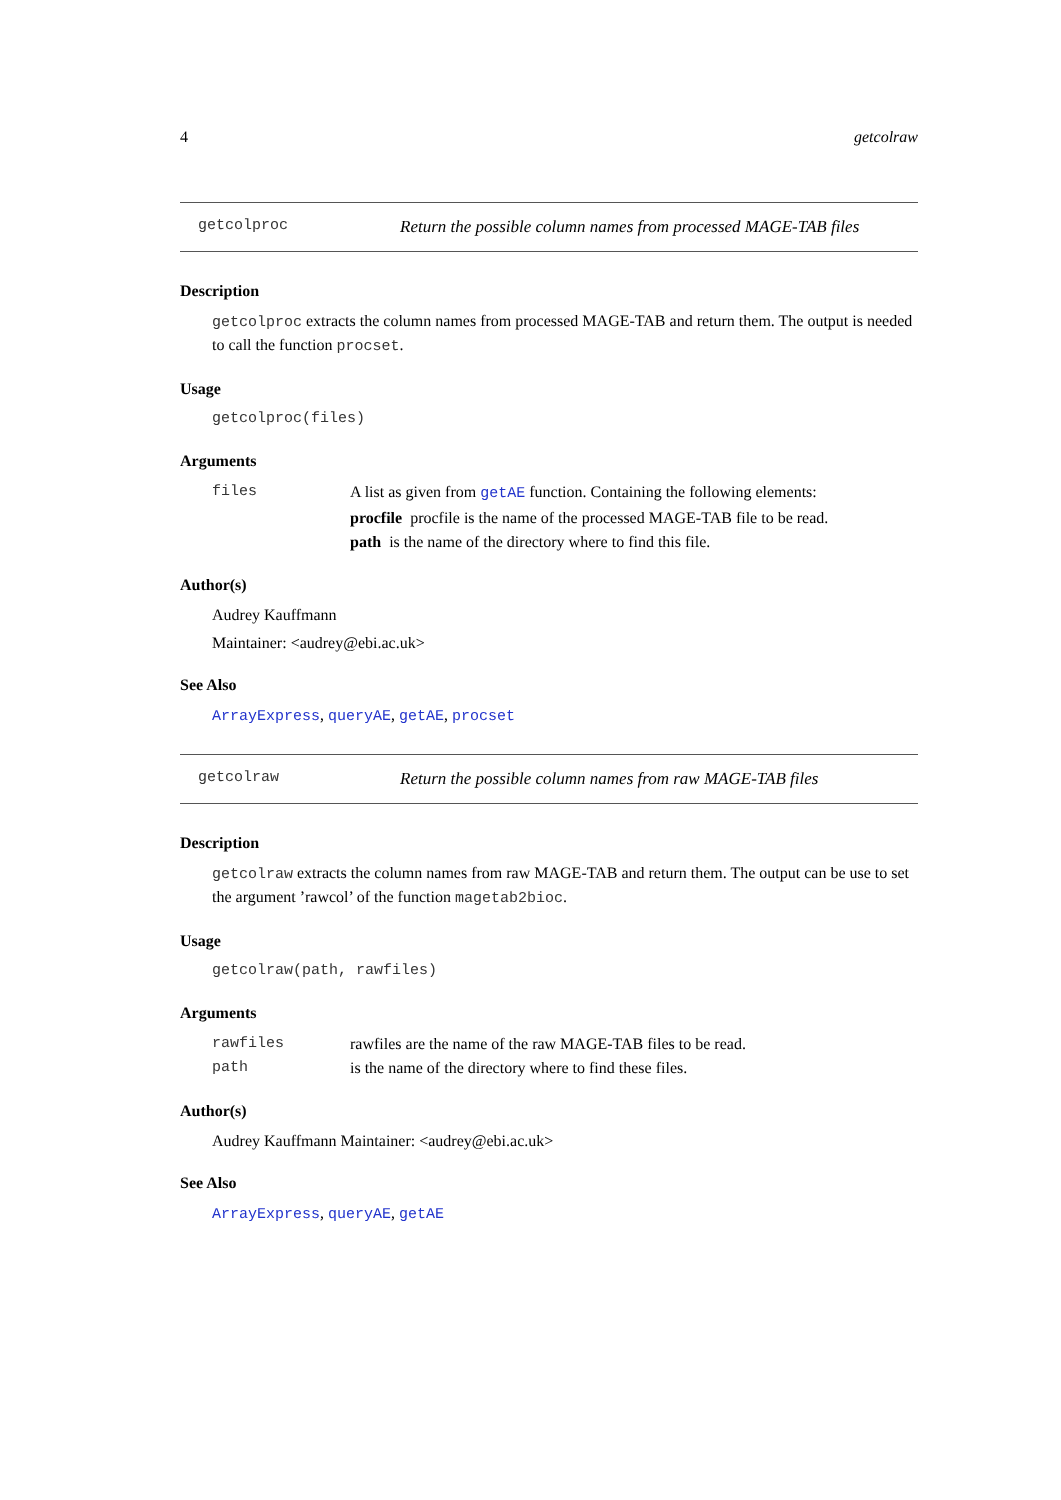4 getcolraw
getcolproc Return the possible column names from processed MAGE-TAB files
Description
getcolproc extracts the column names from processed MAGE-TAB and return them. The output is needed to call the function procset.
Usage
getcolproc(files)
Arguments
files A list as given from getAE function. Containing the following elements:
procfile procfile is the name of the processed MAGE-TAB file to be read.
path is the name of the directory where to find this file.
Author(s)
Audrey Kauffmann
Maintainer: <audrey@ebi.ac.uk>
See Also
ArrayExpress, queryAE, getAE, procset
getcolraw Return the possible column names from raw MAGE-TAB files
Description
getcolraw extracts the column names from raw MAGE-TAB and return them. The output can be use to set the argument ’rawcol’ of the function magetab2bioc.
Usage
getcolraw(path, rawfiles)
Arguments
rawfiles rawfiles are the name of the raw MAGE-TAB files to be read.
path is the name of the directory where to find these files.
Author(s)
Audrey Kauffmann Maintainer: <audrey@ebi.ac.uk>
See Also
ArrayExpress, queryAE, getAE